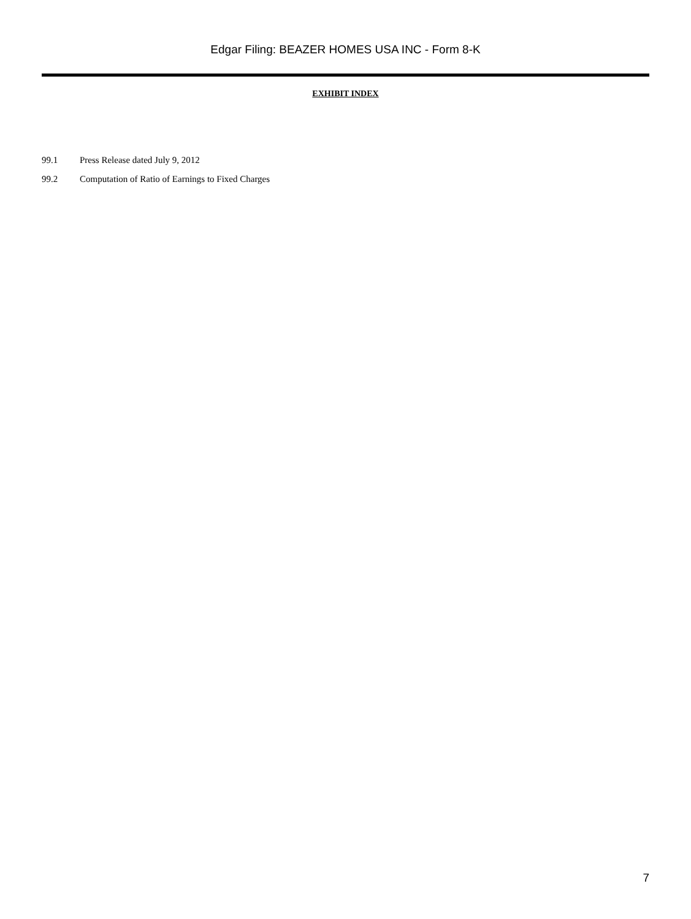Edgar Filing: BEAZER HOMES USA INC - Form 8-K
EXHIBIT INDEX
99.1 Press Release dated July 9, 2012
99.2 Computation of Ratio of Earnings to Fixed Charges
7